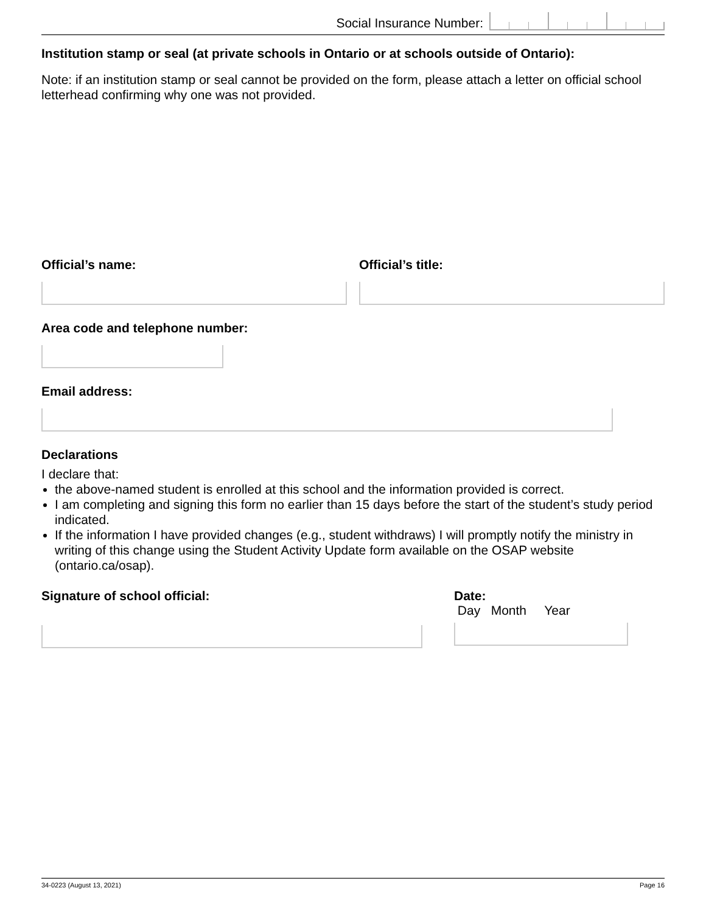Social Insurance Number:
Institution stamp or seal (at private schools in Ontario or at schools outside of Ontario):
Note: if an institution stamp or seal cannot be provided on the form, please attach a letter on official school letterhead confirming why one was not provided.
Official’s name: Official’s title:
Area code and telephone number:
Email address:
Declarations
I declare that:
the above-named student is enrolled at this school and the information provided is correct.
I am completing and signing this form no earlier than 15 days before the start of the student’s study period indicated.
If the information I have provided changes (e.g., student withdraws) I will promptly notify the ministry in writing of this change using the Student Activity Update form available on the OSAP website (ontario.ca/osap).
Signature of school official: Date:
Day Month Year
34-0223 (August 13, 2021) Page 16